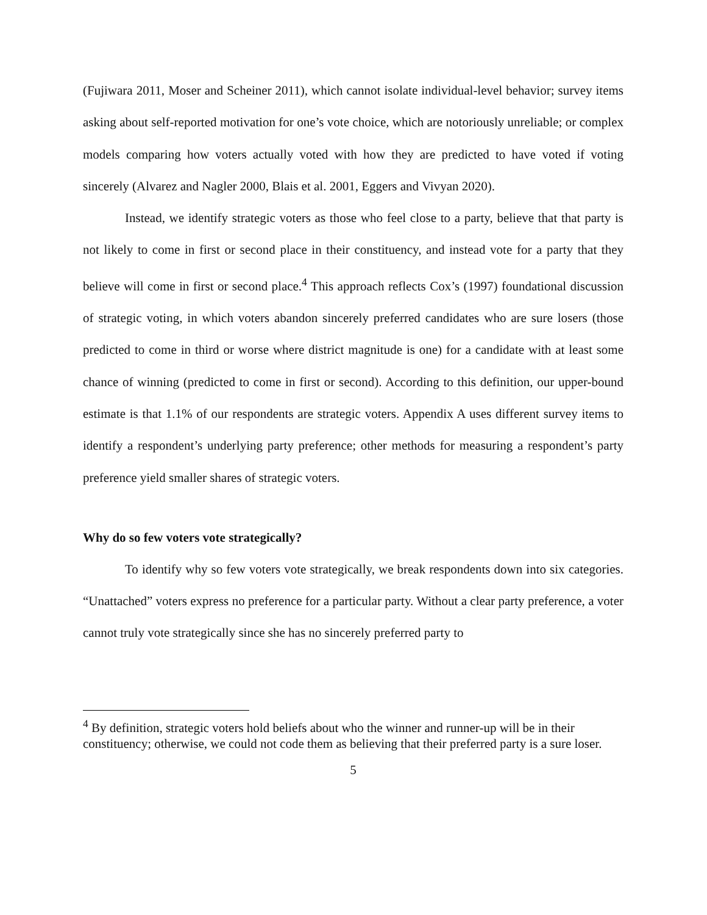(Fujiwara 2011, Moser and Scheiner 2011), which cannot isolate individual-level behavior; survey items asking about self-reported motivation for one’s vote choice, which are notoriously unreliable; or complex models comparing how voters actually voted with how they are predicted to have voted if voting sincerely (Alvarez and Nagler 2000, Blais et al. 2001, Eggers and Vivyan 2020).
Instead, we identify strategic voters as those who feel close to a party, believe that that party is not likely to come in first or second place in their constituency, and instead vote for a party that they believe will come in first or second place.<sup>4</sup> This approach reflects Cox’s (1997) foundational discussion of strategic voting, in which voters abandon sincerely preferred candidates who are sure losers (those predicted to come in third or worse where district magnitude is one) for a candidate with at least some chance of winning (predicted to come in first or second). According to this definition, our upper-bound estimate is that 1.1% of our respondents are strategic voters. Appendix A uses different survey items to identify a respondent’s underlying party preference; other methods for measuring a respondent’s party preference yield smaller shares of strategic voters.
Why do so few voters vote strategically?
To identify why so few voters vote strategically, we break respondents down into six categories. “Unattached” voters express no preference for a particular party. Without a clear party preference, a voter cannot truly vote strategically since she has no sincerely preferred party to
<sup>4</sup> By definition, strategic voters hold beliefs about who the winner and runner-up will be in their constituency; otherwise, we could not code them as believing that their preferred party is a sure loser.
5